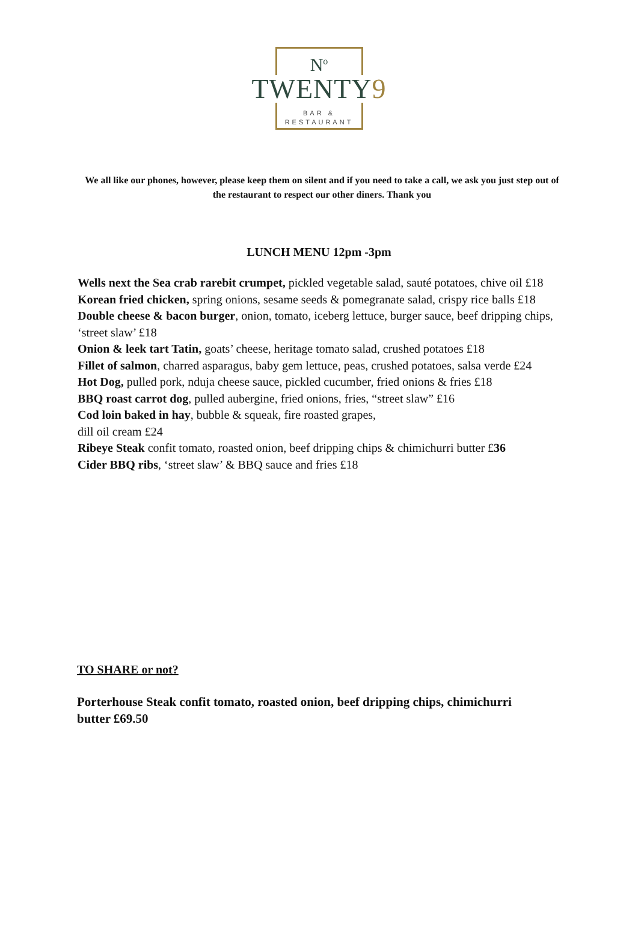N<sup>o</sup>
TWENTY9
BAR &
RESTAURANT
We all like our phones, however, please keep them on silent and if you need to take a call, we ask you just step out of the restaurant to respect our other diners. Thank you
LUNCH MENU 12pm -3pm
Wells next the Sea crab rarebit crumpet, pickled vegetable salad, sauté potatoes, chive oil £18
Korean fried chicken, spring onions, sesame seeds & pomegranate salad, crispy rice balls £18
Double cheese & bacon burger, onion, tomato, iceberg lettuce, burger sauce, beef dripping chips, ‘street slaw’ £18
Onion & leek tart Tatin, goats’ cheese, heritage tomato salad, crushed potatoes £18
Fillet of salmon, charred asparagus, baby gem lettuce, peas, crushed potatoes, salsa verde £24
Hot Dog, pulled pork, nduja cheese sauce, pickled cucumber, fried onions & fries £18
BBQ roast carrot dog, pulled aubergine, fried onions, fries, “street slaw” £16
Cod loin baked in hay, bubble & squeak, fire roasted grapes,
dill oil cream £24
Ribeye Steak confit tomato, roasted onion, beef dripping chips & chimichurri butter £36
Cider BBQ ribs, ‘street slaw’ & BBQ sauce and fries £18
TO SHARE or not?
Porterhouse Steak confit tomato, roasted onion, beef dripping chips, chimichurri butter £69.50